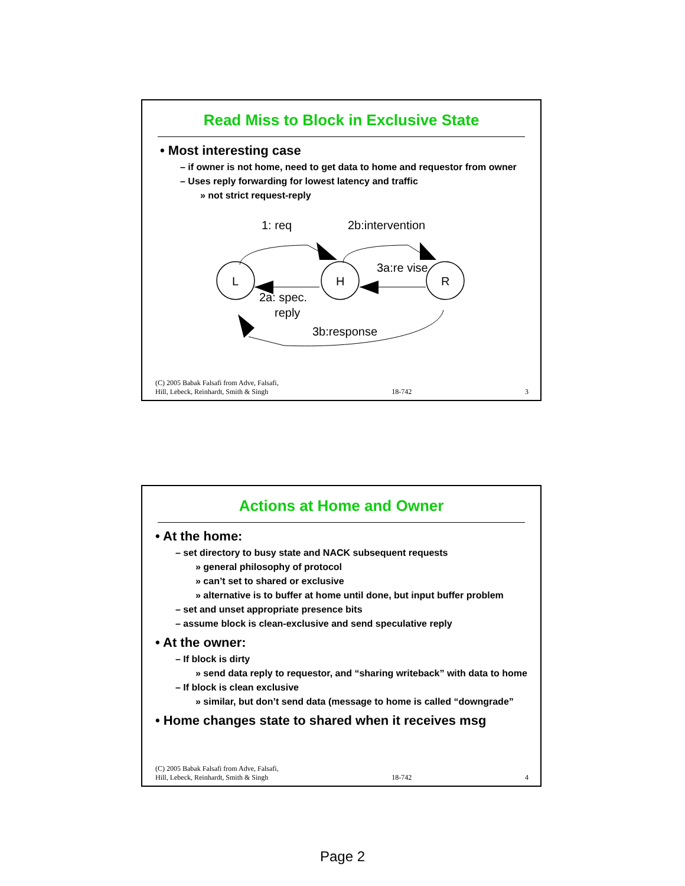Read Miss to Block in Exclusive State
• Most interesting case
– if owner is not home, need to get data to home and requestor from owner
– Uses reply forwarding for lowest latency and traffic
» not strict request-reply
L
H
R
1: req
2b:intervention
3a:re vise
2a: spec.
reply
3b:response
(C) 2005 Babak Falsafi from Adve, Falsafi,
Hill, Lebeck, Reinhardt, Smith & Singh 18-742 3
Actions at Home and Owner
• At the home:
– set directory to busy state and NACK subsequent requests
» general philosophy of protocol
» can’t set to shared or exclusive
» alternative is to buffer at home until done, but input buffer problem
– set and unset appropriate presence bits
– assume block is clean-exclusive and send speculative reply
• At the owner:
– If block is dirty
» send data reply to requestor, and “sharing writeback” with data to home
– If block is clean exclusive
» similar, but don’t send data (message to home is called “downgrade”
• Home changes state to shared when it receives msg
(C) 2005 Babak Falsafi from Adve, Falsafi,
Hill, Lebeck, Reinhardt, Smith & Singh 18-742 4
Page 2